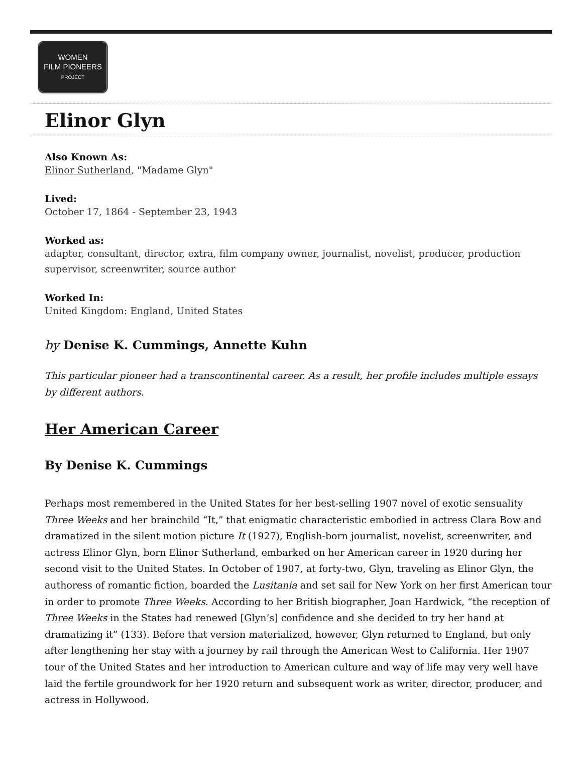WOMEN
FILM PIONEERS
PROJECT
Elinor Glyn
Also Known As:
Elinor Sutherland, "Madame Glyn"
Lived:
October 17, 1864 - September 23, 1943
Worked as:
adapter, consultant, director, extra, film company owner, journalist, novelist, producer, production supervisor, screenwriter, source author
Worked In:
United Kingdom: England, United States
by Denise K. Cummings, Annette Kuhn
This particular pioneer had a transcontinental career. As a result, her profile includes multiple essays by different authors.
Her American Career
By Denise K. Cummings
Perhaps most remembered in the United States for her best-selling 1907 novel of exotic sensuality Three Weeks and her brainchild “It,” that enigmatic characteristic embodied in actress Clara Bow and dramatized in the silent motion picture It (1927), English-born journalist, novelist, screenwriter, and actress Elinor Glyn, born Elinor Sutherland, embarked on her American career in 1920 during her second visit to the United States. In October of 1907, at forty-two, Glyn, traveling as Elinor Glyn, the authoress of romantic fiction, boarded the Lusitania and set sail for New York on her first American tour in order to promote Three Weeks. According to her British biographer, Joan Hardwick, “the reception of Three Weeks in the States had renewed [Glyn’s] confidence and she decided to try her hand at dramatizing it” (133). Before that version materialized, however, Glyn returned to England, but only after lengthening her stay with a journey by rail through the American West to California. Her 1907 tour of the United States and her introduction to American culture and way of life may very well have laid the fertile groundwork for her 1920 return and subsequent work as writer, director, producer, and actress in Hollywood.